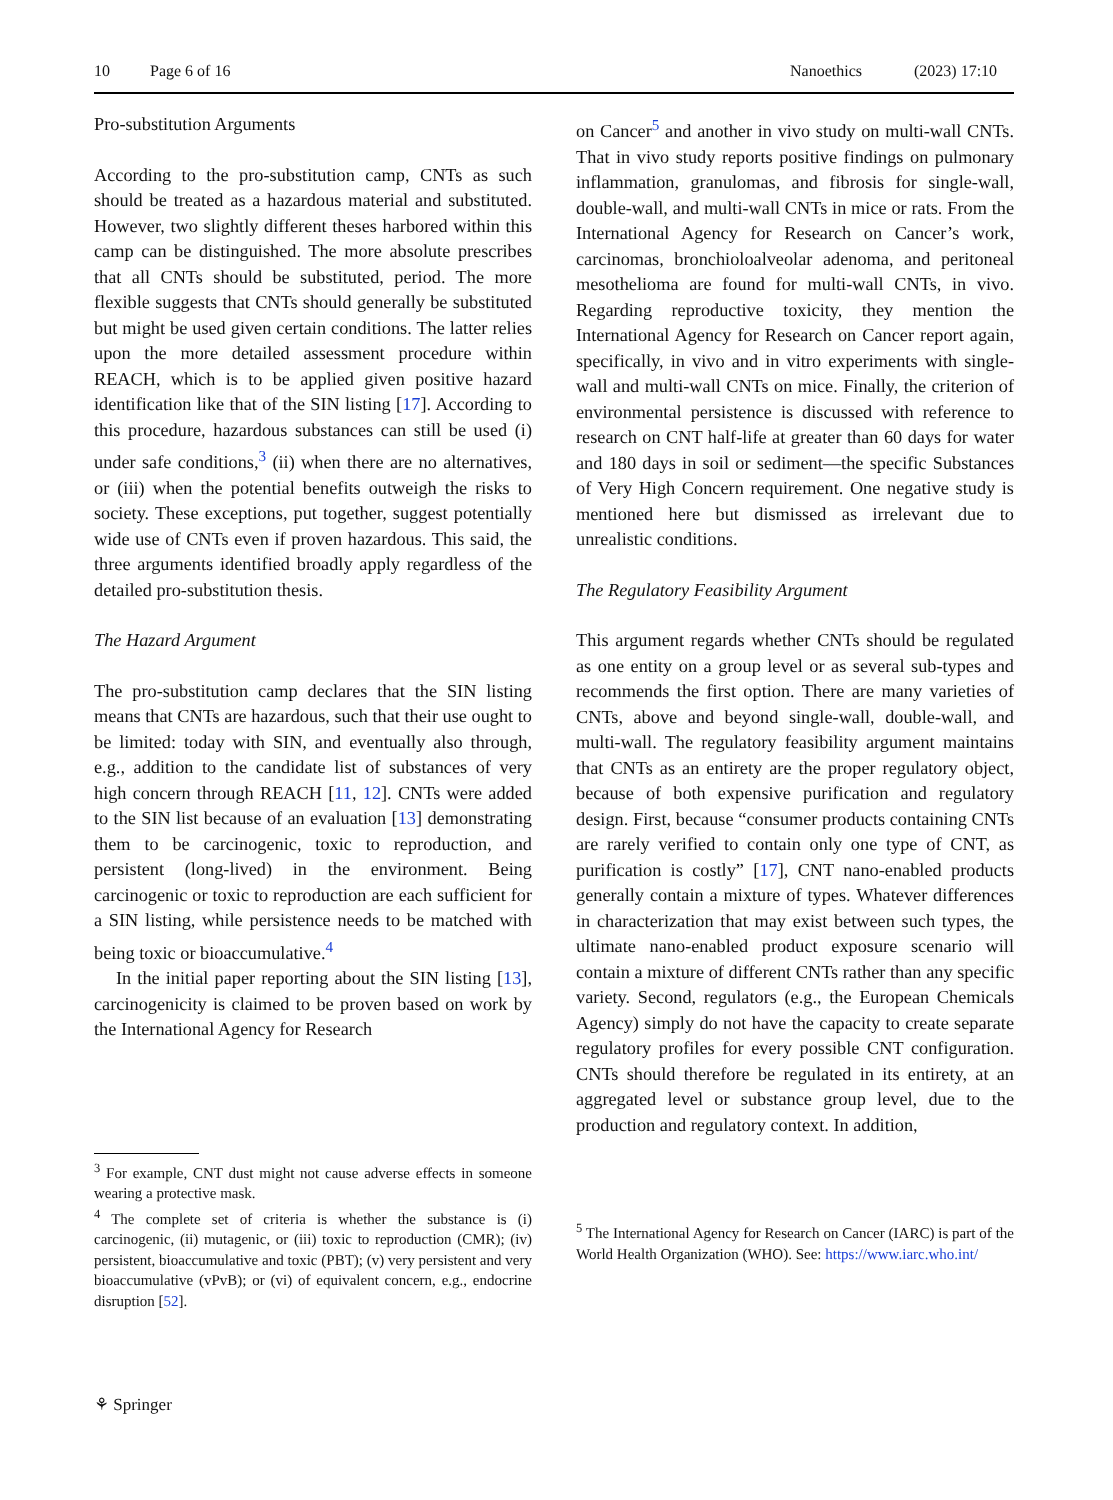10 Page 6 of 16 Nanoethics (2023) 17:10
Pro-substitution Arguments
According to the pro-substitution camp, CNTs as such should be treated as a hazardous material and substituted. However, two slightly different theses harbored within this camp can be distinguished. The more absolute prescribes that all CNTs should be substituted, period. The more flexible suggests that CNTs should generally be substituted but might be used given certain conditions. The latter relies upon the more detailed assessment procedure within REACH, which is to be applied given positive hazard identification like that of the SIN listing [17]. According to this procedure, hazardous substances can still be used (i) under safe conditions,<sup>3</sup> (ii) when there are no alternatives, or (iii) when the potential benefits outweigh the risks to society. These exceptions, put together, suggest potentially wide use of CNTs even if proven hazardous. This said, the three arguments identified broadly apply regardless of the detailed pro-substitution thesis.
The Hazard Argument
The pro-substitution camp declares that the SIN listing means that CNTs are hazardous, such that their use ought to be limited: today with SIN, and eventually also through, e.g., addition to the candidate list of substances of very high concern through REACH [11, 12]. CNTs were added to the SIN list because of an evaluation [13] demonstrating them to be carcinogenic, toxic to reproduction, and persistent (long-lived) in the environment. Being carcinogenic or toxic to reproduction are each sufficient for a SIN listing, while persistence needs to be matched with being toxic or bioaccumulative.<sup>4</sup>
In the initial paper reporting about the SIN listing [13], carcinogenicity is claimed to be proven based on work by the International Agency for Research
<sup>3</sup> For example, CNT dust might not cause adverse effects in someone wearing a protective mask.
<sup>4</sup> The complete set of criteria is whether the substance is (i) carcinogenic, (ii) mutagenic, or (iii) toxic to reproduction (CMR); (iv) persistent, bioaccumulative and toxic (PBT); (v) very persistent and very bioaccumulative (vPvB); or (vi) of equivalent concern, e.g., endocrine disruption [52].
on Cancer<sup>5</sup> and another in vivo study on multi-wall CNTs. That in vivo study reports positive findings on pulmonary inflammation, granulomas, and fibrosis for single-wall, double-wall, and multi-wall CNTs in mice or rats. From the International Agency for Research on Cancer’s work, carcinomas, bronchioloalveolar adenoma, and peritoneal mesothelioma are found for multi-wall CNTs, in vivo. Regarding reproductive toxicity, they mention the International Agency for Research on Cancer report again, specifically, in vivo and in vitro experiments with single-wall and multi-wall CNTs on mice. Finally, the criterion of environmental persistence is discussed with reference to research on CNT half-life at greater than 60 days for water and 180 days in soil or sediment—the specific Substances of Very High Concern requirement. One negative study is mentioned here but dismissed as irrelevant due to unrealistic conditions.
The Regulatory Feasibility Argument
This argument regards whether CNTs should be regulated as one entity on a group level or as several sub-types and recommends the first option. There are many varieties of CNTs, above and beyond single-wall, double-wall, and multi-wall. The regulatory feasibility argument maintains that CNTs as an entirety are the proper regulatory object, because of both expensive purification and regulatory design. First, because “consumer products containing CNTs are rarely verified to contain only one type of CNT, as purification is costly” [17], CNT nano-enabled products generally contain a mixture of types. Whatever differences in characterization that may exist between such types, the ultimate nano-enabled product exposure scenario will contain a mixture of different CNTs rather than any specific variety. Second, regulators (e.g., the European Chemicals Agency) simply do not have the capacity to create separate regulatory profiles for every possible CNT configuration. CNTs should therefore be regulated in its entirety, at an aggregated level or substance group level, due to the production and regulatory context. In addition,
<sup>5</sup> The International Agency for Research on Cancer (IARC) is part of the World Health Organization (WHO). See: https://www.iarc.who.int/
⚘ Springer